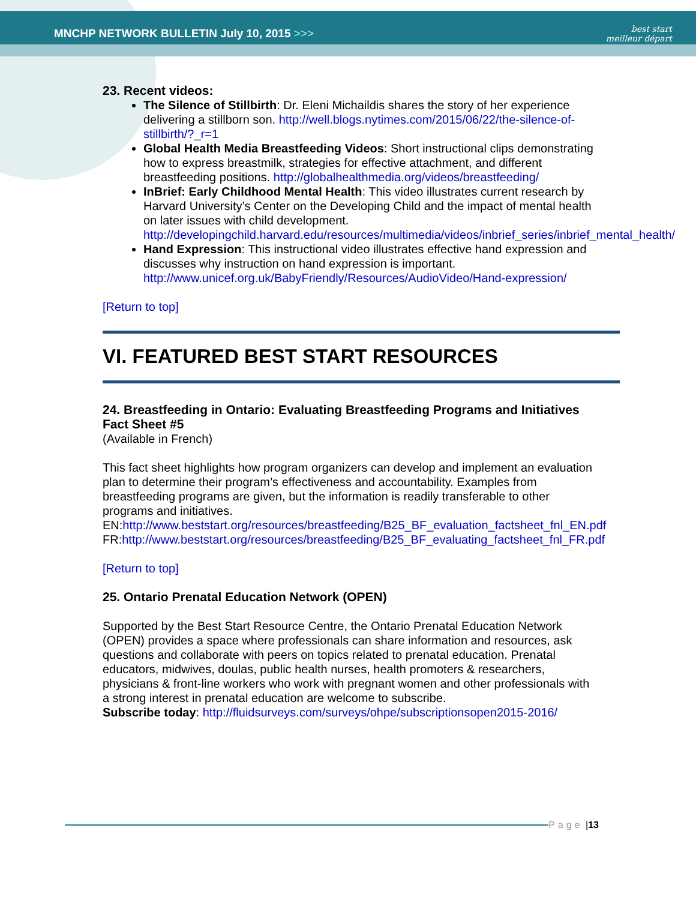MNCHP NETWORK BULLETIN July 10, 2015 >>>
best start
meilleur départ
23. Recent videos:
The Silence of Stillbirth: Dr. Eleni Michaildis shares the story of her experience delivering a stillborn son. http://well.blogs.nytimes.com/2015/06/22/the-silence-of-stillbirth/?_r=1
Global Health Media Breastfeeding Videos: Short instructional clips demonstrating how to express breastmilk, strategies for effective attachment, and different breastfeeding positions. http://globalhealthmedia.org/videos/breastfeeding/
InBrief: Early Childhood Mental Health: This video illustrates current research by Harvard University’s Center on the Developing Child and the impact of mental health on later issues with child development. http://developingchild.harvard.edu/resources/multimedia/videos/inbrief_series/inbrief_mental_health/
Hand Expression: This instructional video illustrates effective hand expression and discusses why instruction on hand expression is important. http://www.unicef.org.uk/BabyFriendly/Resources/AudioVideo/Hand-expression/
[Return to top]
VI. FEATURED BEST START RESOURCES
24. Breastfeeding in Ontario: Evaluating Breastfeeding Programs and Initiatives Fact Sheet #5
(Available in French)
This fact sheet highlights how program organizers can develop and implement an evaluation plan to determine their program’s effectiveness and accountability. Examples from breastfeeding programs are given, but the information is readily transferable to other programs and initiatives.
EN:http://www.beststart.org/resources/breastfeeding/B25_BF_evaluation_factsheet_fnl_EN.pdf
FR:http://www.beststart.org/resources/breastfeeding/B25_BF_evaluating_factsheet_fnl_FR.pdf
[Return to top]
25. Ontario Prenatal Education Network (OPEN)
Supported by the Best Start Resource Centre, the Ontario Prenatal Education Network (OPEN) provides a space where professionals can share information and resources, ask questions and collaborate with peers on topics related to prenatal education. Prenatal educators, midwives, doulas, public health nurses, health promoters & researchers, physicians & front-line workers who work with pregnant women and other professionals with a strong interest in prenatal education are welcome to subscribe.
Subscribe today: http://fluidsurveys.com/surveys/ohpe/subscriptionsopen2015-2016/
Page | 13